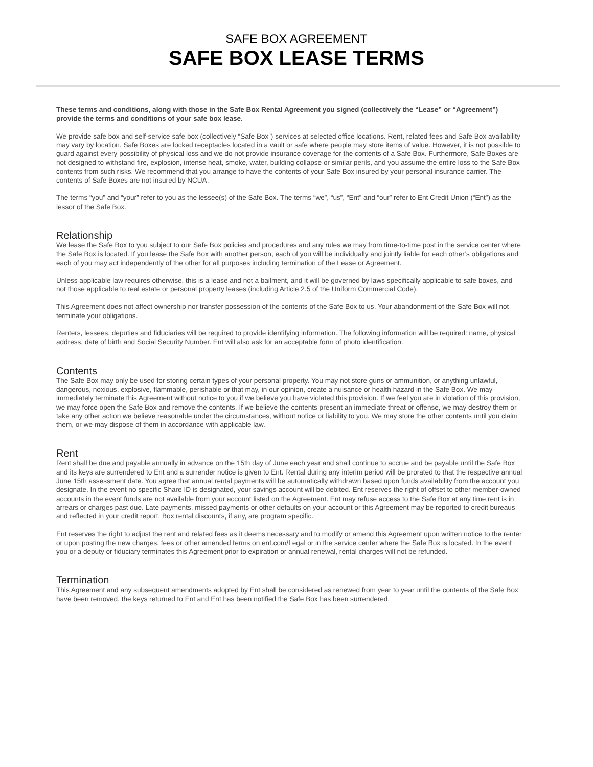SAFE BOX AGREEMENT
SAFE BOX LEASE TERMS
These terms and conditions, along with those in the Safe Box Rental Agreement you signed (collectively the “Lease” or “Agreement”) provide the terms and conditions of your safe box lease.
We provide safe box and self-service safe box (collectively “Safe Box”) services at selected office locations. Rent, related fees and Safe Box availability may vary by location. Safe Boxes are locked receptacles located in a vault or safe where people may store items of value. However, it is not possible to guard against every possibility of physical loss and we do not provide insurance coverage for the contents of a Safe Box. Furthermore, Safe Boxes are not designed to withstand fire, explosion, intense heat, smoke, water, building collapse or similar perils, and you assume the entire loss to the Safe Box contents from such risks. We recommend that you arrange to have the contents of your Safe Box insured by your personal insurance carrier. The contents of Safe Boxes are not insured by NCUA.
The terms “you” and “your” refer to you as the lessee(s) of the Safe Box. The terms “we”, “us”, “Ent” and “our” refer to Ent Credit Union (“Ent”) as the lessor of the Safe Box.
Relationship
We lease the Safe Box to you subject to our Safe Box policies and procedures and any rules we may from time-to-time post in the service center where the Safe Box is located. If you lease the Safe Box with another person, each of you will be individually and jointly liable for each other’s obligations and each of you may act independently of the other for all purposes including termination of the Lease or Agreement.
Unless applicable law requires otherwise, this is a lease and not a bailment, and it will be governed by laws specifically applicable to safe boxes, and not those applicable to real estate or personal property leases (including Article 2.5 of the Uniform Commercial Code).
This Agreement does not affect ownership nor transfer possession of the contents of the Safe Box to us. Your abandonment of the Safe Box will not terminate your obligations.
Renters, lessees, deputies and fiduciaries will be required to provide identifying information. The following information will be required: name, physical address, date of birth and Social Security Number. Ent will also ask for an acceptable form of photo identification.
Contents
The Safe Box may only be used for storing certain types of your personal property. You may not store guns or ammunition, or anything unlawful, dangerous, noxious, explosive, flammable, perishable or that may, in our opinion, create a nuisance or health hazard in the Safe Box. We may immediately terminate this Agreement without notice to you if we believe you have violated this provision. If we feel you are in violation of this provision, we may force open the Safe Box and remove the contents. If we believe the contents present an immediate threat or offense, we may destroy them or take any other action we believe reasonable under the circumstances, without notice or liability to you. We may store the other contents until you claim them, or we may dispose of them in accordance with applicable law.
Rent
Rent shall be due and payable annually in advance on the 15th day of June each year and shall continue to accrue and be payable until the Safe Box and its keys are surrendered to Ent and a surrender notice is given to Ent. Rental during any interim period will be prorated to that the respective annual June 15th assessment date. You agree that annual rental payments will be automatically withdrawn based upon funds availability from the account you designate. In the event no specific Share ID is designated, your savings account will be debited. Ent reserves the right of offset to other member-owned accounts in the event funds are not available from your account listed on the Agreement. Ent may refuse access to the Safe Box at any time rent is in arrears or charges past due. Late payments, missed payments or other defaults on your account or this Agreement may be reported to credit bureaus and reflected in your credit report. Box rental discounts, if any, are program specific.
Ent reserves the right to adjust the rent and related fees as it deems necessary and to modify or amend this Agreement upon written notice to the renter or upon posting the new charges, fees or other amended terms on ent.com/Legal or in the service center where the Safe Box is located. In the event you or a deputy or fiduciary terminates this Agreement prior to expiration or annual renewal, rental charges will not be refunded.
Termination
This Agreement and any subsequent amendments adopted by Ent shall be considered as renewed from year to year until the contents of the Safe Box have been removed, the keys returned to Ent and Ent has been notified the Safe Box has been surrendered.